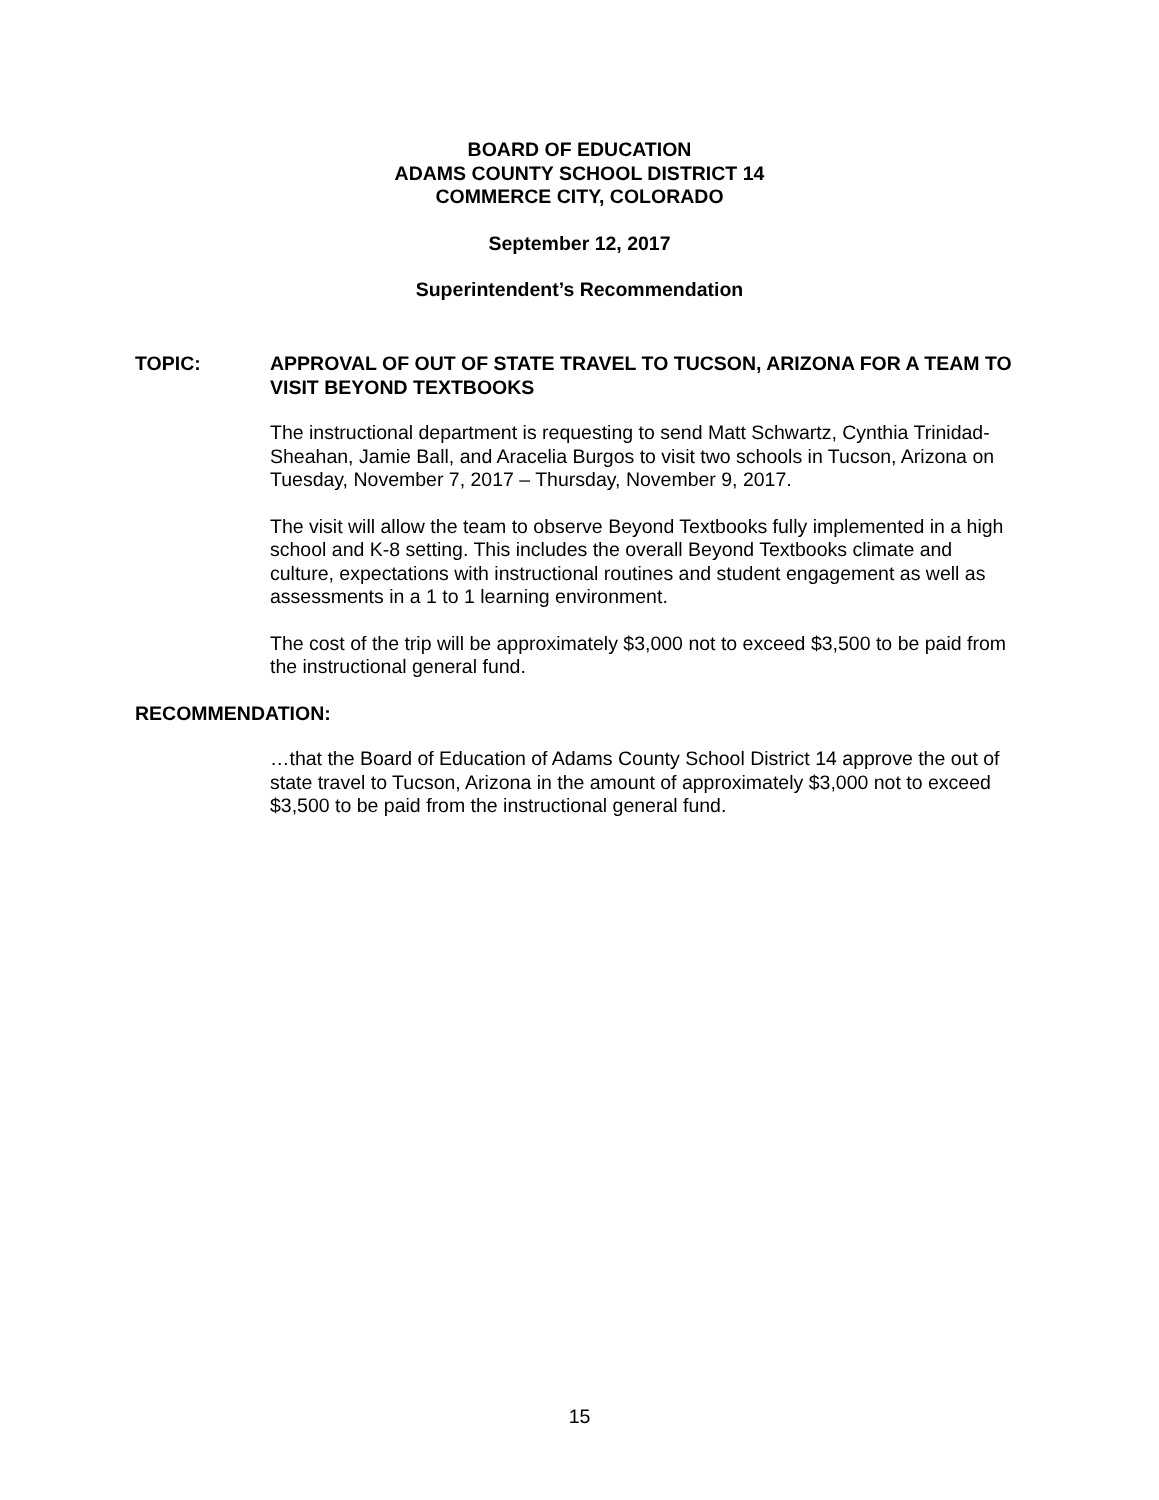BOARD OF EDUCATION
ADAMS COUNTY SCHOOL DISTRICT 14
COMMERCE CITY, COLORADO
September 12, 2017
Superintendent’s Recommendation
TOPIC: APPROVAL OF OUT OF STATE TRAVEL TO TUCSON, ARIZONA FOR A TEAM TO VISIT BEYOND TEXTBOOKS
The instructional department is requesting to send Matt Schwartz, Cynthia Trinidad-Sheahan, Jamie Ball, and Aracelia Burgos to visit two schools in Tucson, Arizona on Tuesday, November 7, 2017 – Thursday, November 9, 2017.
The visit will allow the team to observe Beyond Textbooks fully implemented in a high school and K-8 setting. This includes the overall Beyond Textbooks climate and culture, expectations with instructional routines and student engagement as well as assessments in a 1 to 1 learning environment.
The cost of the trip will be approximately $3,000 not to exceed $3,500 to be paid from the instructional general fund.
RECOMMENDATION:
…that the Board of Education of Adams County School District 14 approve the out of state travel to Tucson, Arizona in the amount of approximately $3,000 not to exceed $3,500 to be paid from the instructional general fund.
15